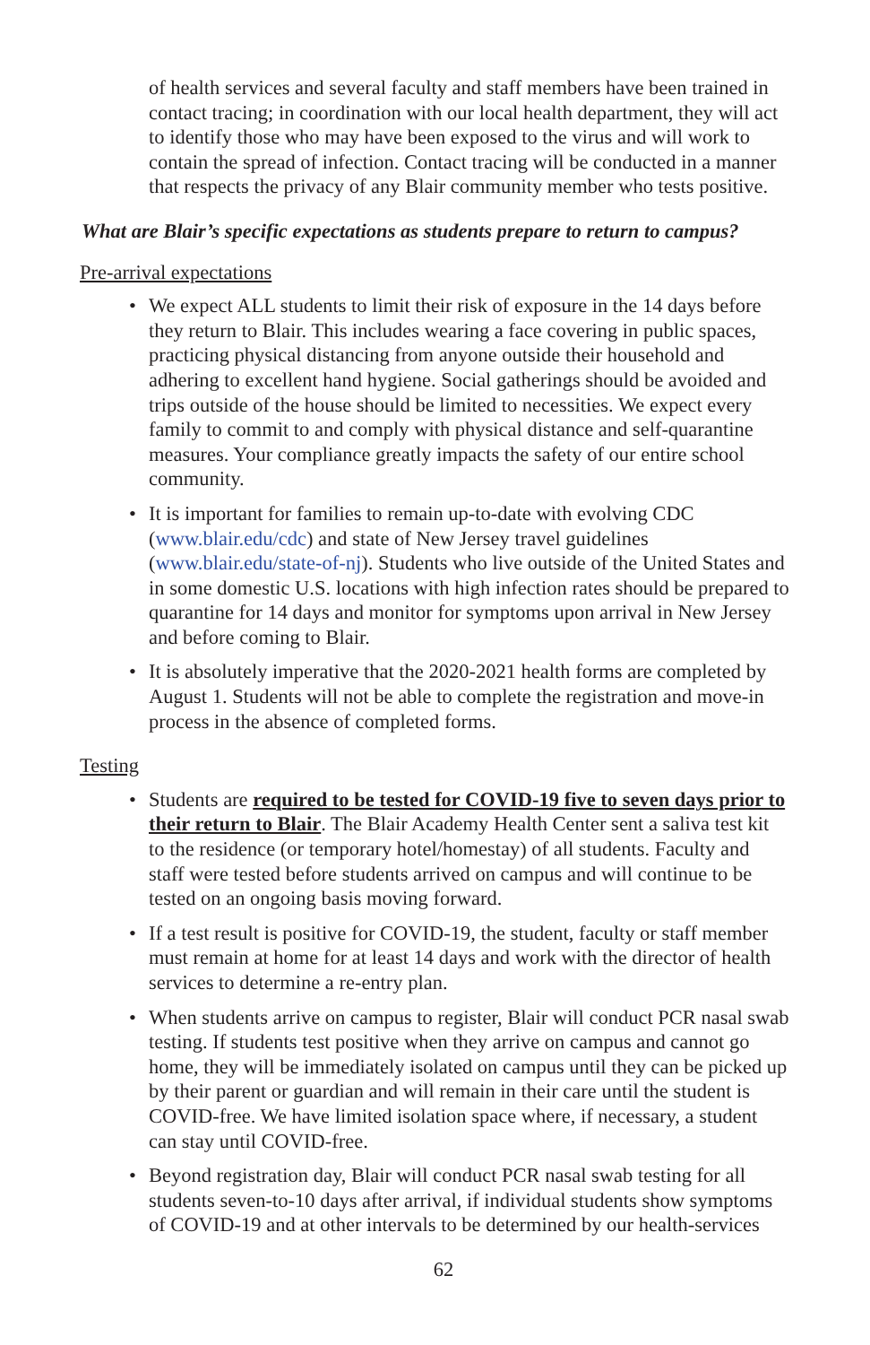of health services and several faculty and staff members have been trained in contact tracing; in coordination with our local health department, they will act to identify those who may have been exposed to the virus and will work to contain the spread of infection. Contact tracing will be conducted in a manner that respects the privacy of any Blair community member who tests positive.
What are Blair’s specific expectations as students prepare to return to campus?
Pre-arrival expectations
• We expect ALL students to limit their risk of exposure in the 14 days before they return to Blair. This includes wearing a face covering in public spaces, practicing physical distancing from anyone outside their household and adhering to excellent hand hygiene. Social gatherings should be avoided and trips outside of the house should be limited to necessities. We expect every family to commit to and comply with physical distance and self-quarantine measures. Your compliance greatly impacts the safety of our entire school community.
• It is important for families to remain up-to-date with evolving CDC (www.blair.edu/cdc) and state of New Jersey travel guidelines (www.blair.edu/state-of-nj). Students who live outside of the United States and in some domestic U.S. locations with high infection rates should be prepared to quarantine for 14 days and monitor for symptoms upon arrival in New Jersey and before coming to Blair.
• It is absolutely imperative that the 2020-2021 health forms are completed by August 1. Students will not be able to complete the registration and move-in process in the absence of completed forms.
Testing
• Students are required to be tested for COVID-19 five to seven days prior to their return to Blair. The Blair Academy Health Center sent a saliva test kit to the residence (or temporary hotel/homestay) of all students. Faculty and staff were tested before students arrived on campus and will continue to be tested on an ongoing basis moving forward.
• If a test result is positive for COVID-19, the student, faculty or staff member must remain at home for at least 14 days and work with the director of health services to determine a re-entry plan.
• When students arrive on campus to register, Blair will conduct PCR nasal swab testing. If students test positive when they arrive on campus and cannot go home, they will be immediately isolated on campus until they can be picked up by their parent or guardian and will remain in their care until the student is COVID-free. We have limited isolation space where, if necessary, a student can stay until COVID-free.
• Beyond registration day, Blair will conduct PCR nasal swab testing for all students seven-to-10 days after arrival, if individual students show symptoms of COVID-19 and at other intervals to be determined by our health-services
62